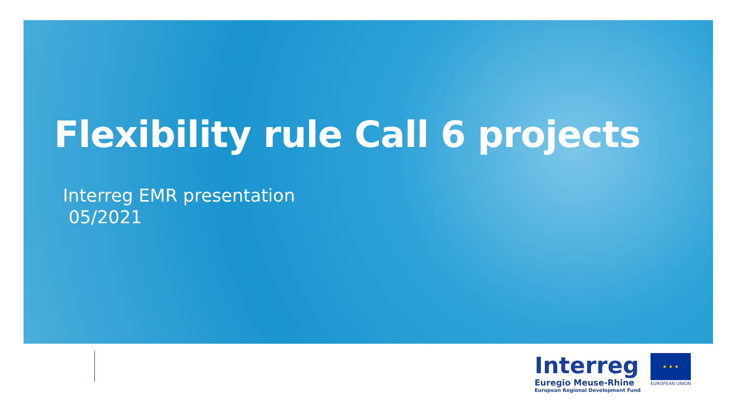Flexibility rule Call 6 projects
Interreg EMR presentation
05/2021
Interreg
Euregio Meuse-Rhine
European Regional Development Fund
★ ★ ★
EUROPEAN UNION